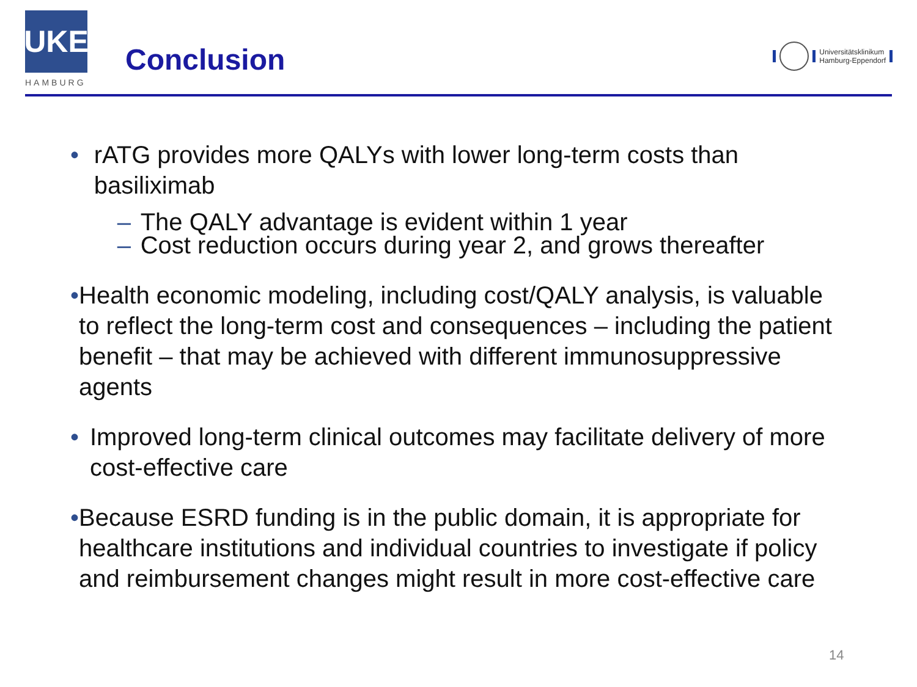UKE
HAMBURG
Conclusion
Universitätsklinikum
Hamburg-Eppendorf
• rATG provides more QALYs with lower long-term costs than basiliximab
– The QALY advantage is evident within 1 year
– Cost reduction occurs during year 2, and grows thereafter
• Health economic modeling, including cost/QALY analysis, is valuable to reflect the long-term cost and consequences – including the patient benefit – that may be achieved with different immunosuppressive agents
• Improved long-term clinical outcomes may facilitate delivery of more cost-effective care
• Because ESRD funding is in the public domain, it is appropriate for healthcare institutions and individual countries to investigate if policy and reimbursement changes might result in more cost-effective care
14